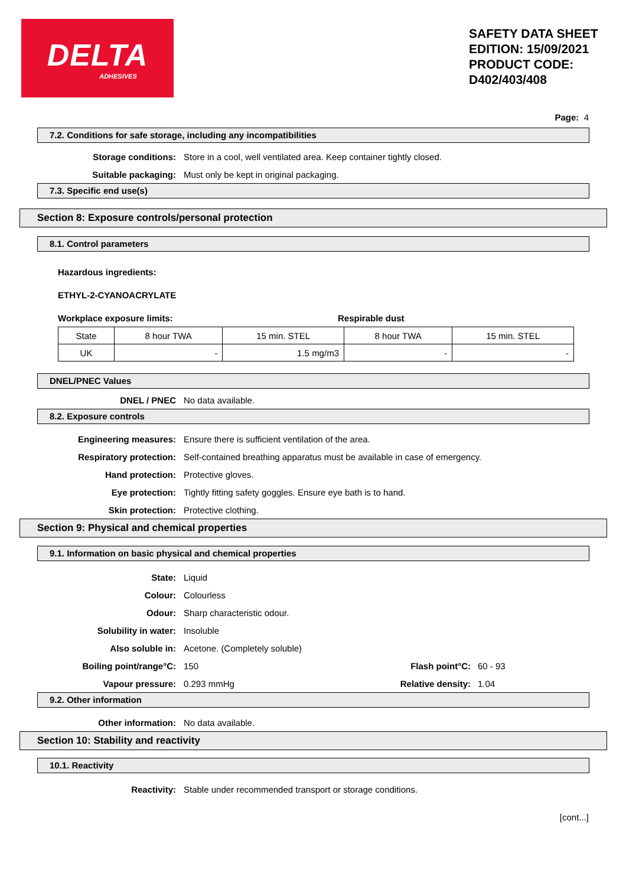DELTA
ADHESIVES
SAFETY DATA SHEET EDITION: 15/09/2021 PRODUCT CODE: D402/403/408
Page: 4
7.2. Conditions for safe storage, including any incompatibilities
Storage conditions: Store in a cool, well ventilated area. Keep container tightly closed.
Suitable packaging: Must only be kept in original packaging.
7.3. Specific end use(s)
Section 8: Exposure controls/personal protection
8.1. Control parameters
Hazardous ingredients:
ETHYL-2-CYANOACRYLATE
Workplace exposure limits: Respirable dust
| State | 8 hour TWA | 15 min. STEL | 8 hour TWA | 15 min. STEL |
| UK | - | 1.5 mg/m3 | - | - |
DNEL/PNEC Values
DNEL / PNEC No data available.
8.2. Exposure controls
Engineering measures: Ensure there is sufficient ventilation of the area.
Respiratory protection: Self-contained breathing apparatus must be available in case of emergency.
Hand protection: Protective gloves.
Eye protection: Tightly fitting safety goggles. Ensure eye bath is to hand.
Skin protection: Protective clothing.
Section 9: Physical and chemical properties
9.1. Information on basic physical and chemical properties
State: Liquid
Colour: Colourless
Odour: Sharp characteristic odour.
Solubility in water: Insoluble
Also soluble in: Acetone. (Completely soluble)
Boiling point/range°C: 150 Flash point°C: 60 - 93
Vapour pressure: 0.293 mmHg Relative density: 1.04
9.2. Other information
Other information: No data available.
Section 10: Stability and reactivity
10.1. Reactivity
Reactivity: Stable under recommended transport or storage conditions.
[cont...]